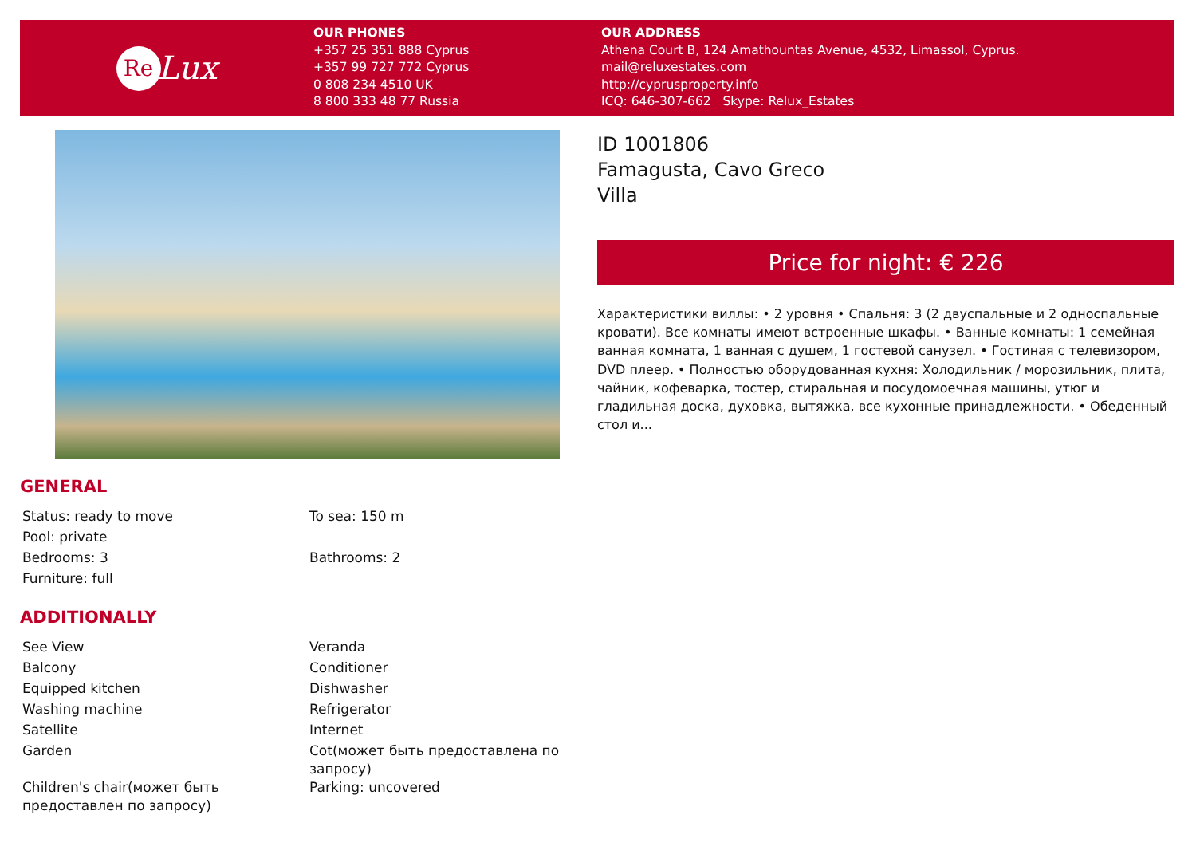Re Lux
OUR PHONES
+357 25 351 888 Cyprus
+357 99 727 772 Cyprus
0 808 234 4510 UK
8 800 333 48 77 Russia
OUR ADDRESS
Athena Court B, 124 Amathountas Avenue, 4532, Limassol, Cyprus.
mail@reluxestates.com
http://cyprusproperty.info
ICQ: 646-307-662 Skype: Relux_Estates
ID 1001806
Famagusta, Cavo Greco
Villa
Price for night: € 226
Характеристики виллы: • 2 уровня • Спальня: 3 (2 двуспальные и 2 односпальные кровати). Все комнаты имеют встроенные шкафы. • Ванные комнаты: 1 семейная ванная комната, 1 ванная с душем, 1 гостевой санузел. • Гостиная с телевизором, DVD плеер. • Полностью оборудованная кухня: Холодильник / морозильник, плита, чайник, кофеварка, тостер, стиральная и посудомоечная машины, утюг и гладильная доска, духовка, вытяжка, все кухонные принадлежности. • Обеденный стол и...
GENERAL
| Status: ready to move | To sea: 150 m |
| Pool: private | |
| Bedrooms: 3 | Bathrooms: 2 |
| Furniture: full | |
ADDITIONALLY
| See View | Veranda |
| Balcony | Conditioner |
| Equipped kitchen | Dishwasher |
| Washing machine | Refrigerator |
| Satellite | Internet |
| Garden | Cot(может быть предоставлена по запросу) |
| Children's chair(может быть предоставлен по запросу) | Parking: uncovered |